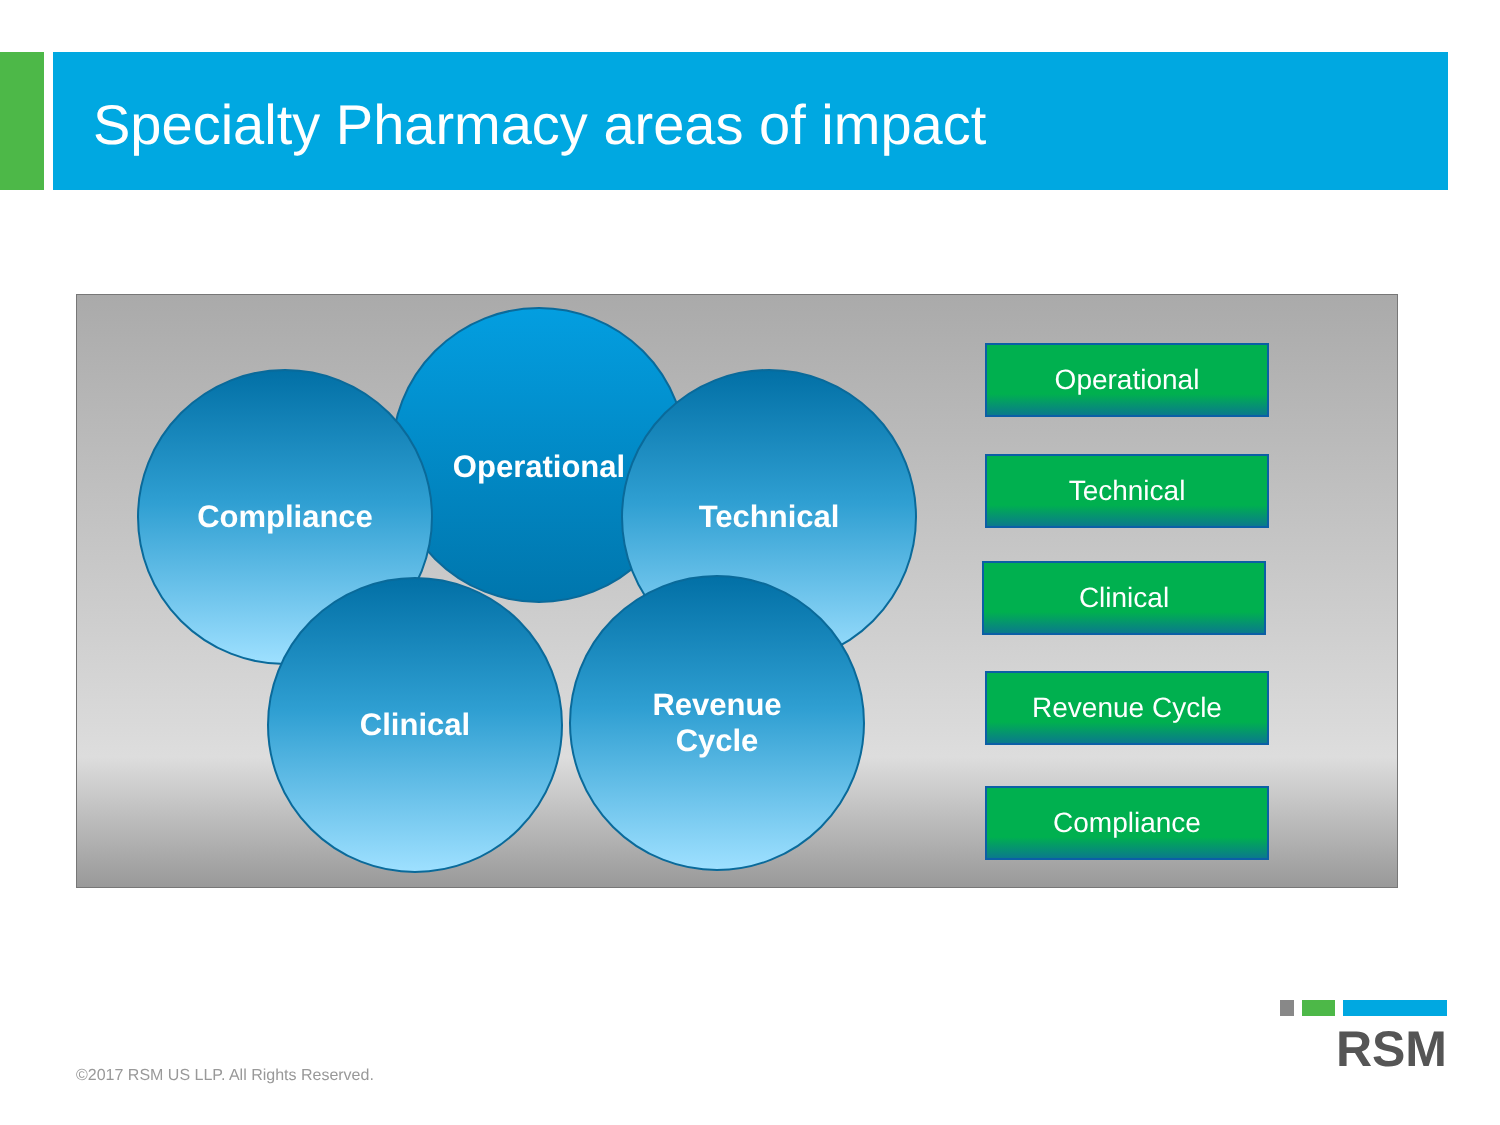Specialty Pharmacy areas of impact
Operational
Technical
Compliance
Revenue
Cycle
Clinical
Operational
Technical
Clinical
Revenue Cycle
Compliance
©2017 RSM US LLP. All Rights Reserved.
RSM